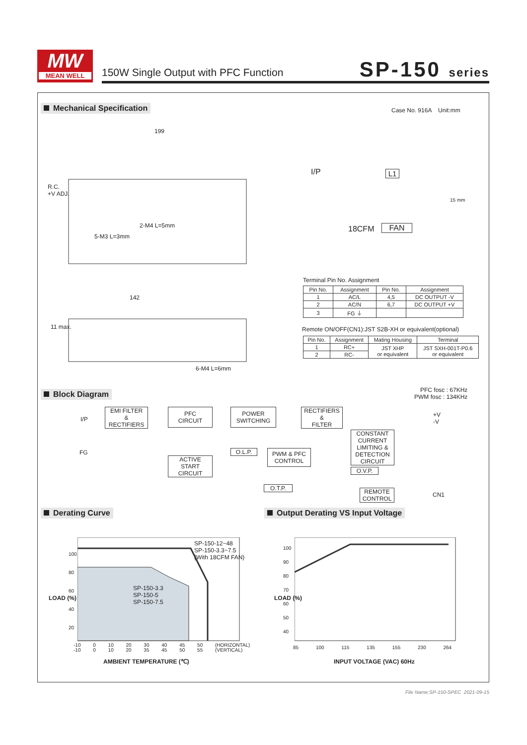MW
MEAN WELL
150W Single Output with PFC Function
SP-150 series
Mechanical Specification Case No. 916A Unit:mm
199
R.C.
+V ADJ.
2-M4 L=5mm
5-M3 L=3mm
142
11 max.
6-M4 L=6mm
I/P L1
18CFM FAN
15 mm
Terminal Pin No. Assignment
| Pin No. | Assignment | Pin No. | Assignment |
| --- | --- | --- | --- |
| 1 | AC/L | 4,5 | DC OUTPUT -V |
| 2 | AC/N | 6,7 | DC OUTPUT +V |
| 3 | FG ⏚ | | |
Remote ON/OFF(CN1):JST S2B-XH or equivalent(optional)
| Pin No. | Assignment | Mating Housing | Terminal |
| --- | --- | --- | --- |
| 1 | RC+ | JST XHP or equivalent | JST SXH-001T-P0.6 or equivalent |
| 2 | RC- | | |
Block Diagram
PFC fosc : 67KHz
PWM fosc : 134KHz
I/P
FG
EMI FILTER
&
RECTIFIERS
PFC
CIRCUIT
POWER
SWITCHING
RECTIFIERS
&
FILTER
+V
-V
CONSTANT
CURRENT
LIMITING &
DETECTION
CIRCUIT
O.L.P.
PWM & PFC
CONTROL
ACTIVE
START
CIRCUIT
O.V.P.
O.T.P.
REMOTE
CONTROL
CN1
Derating Curve
Output Derating VS Input Voltage
SP-150-12~48
SP-150-3.3~7.5
(With 18CFM FAN)
SP-150-3.3
SP-150-5
SP-150-7.5
100
80
60
40
20
LOAD (%)
-10 0 10 20 30 40 45 50 (HORIZONTAL)
-10 0 10 20 35 45 50 55 (VERTICAL)
AMBIENT TEMPERATURE (℃)
100
90
80
70
60
50
40
LOAD (%)
85 100 115 135 155 230 264
INPUT VOLTAGE (VAC) 60Hz
File Name:SP-150-SPEC 2021-09-15